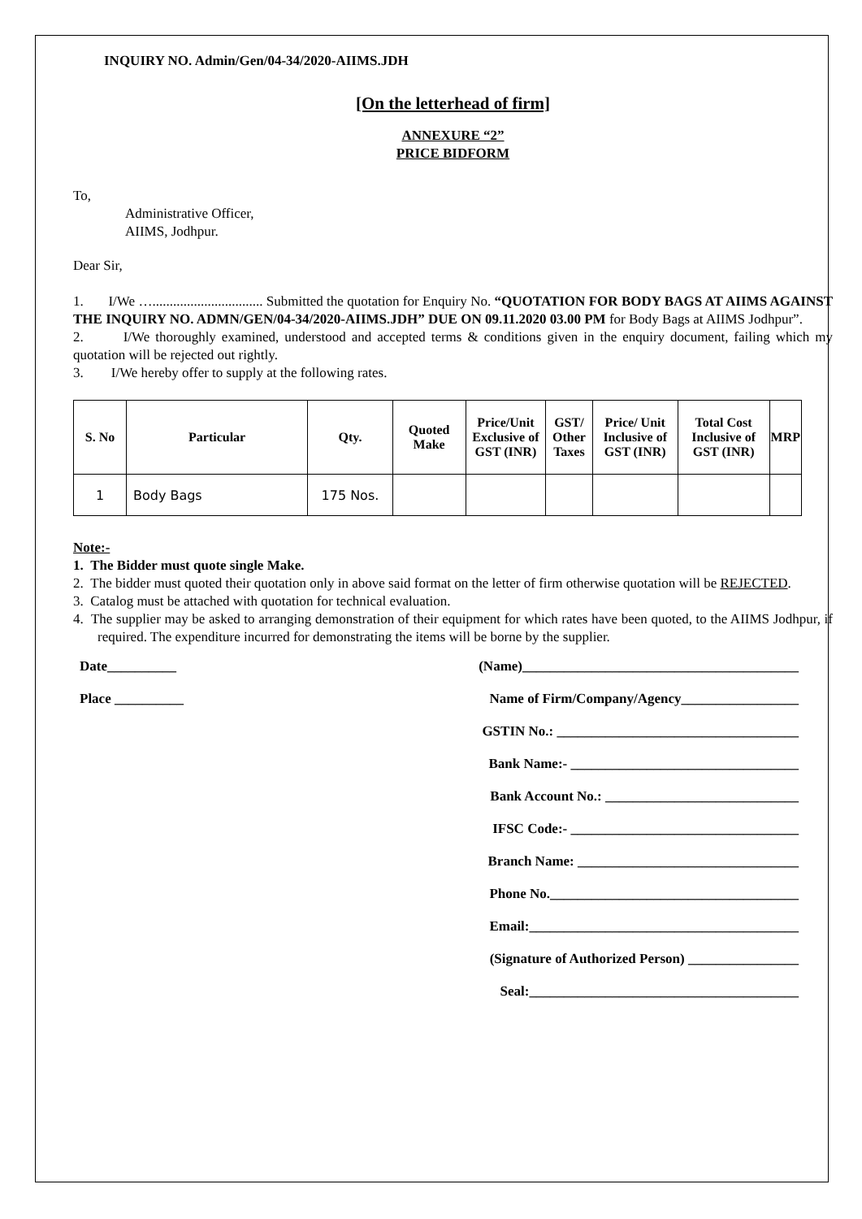INQUIRY NO. Admin/Gen/04-34/2020-AIIMS.JDH
[On the letterhead of firm]
ANNEXURE “2”
PRICE BIDFORM
To,
Administrative Officer,
AIIMS, Jodhpur.
Dear Sir,
1. I/We …................................ Submitted the quotation for Enquiry No. “QUOTATION FOR BODY BAGS AT AIIMS AGAINST THE INQUIRY NO. ADMN/GEN/04-34/2020-AIIMS.JDH” DUE ON 09.11.2020 03.00 PM for Body Bags at AIIMS Jodhpur”.
2. I/We thoroughly examined, understood and accepted terms & conditions given in the enquiry document, failing which my quotation will be rejected out rightly.
3. I/We hereby offer to supply at the following rates.
| S. No | Particular | Qty. | Quoted Make | Price/Unit Exclusive of GST (INR) | GST/ Other Taxes | Price/ Unit Inclusive of GST (INR) | Total Cost Inclusive of GST (INR) | MRP |
| --- | --- | --- | --- | --- | --- | --- | --- | --- |
| 1 | Body Bags | 175 Nos. | | | | | | |
Note:-
1. The Bidder must quote single Make.
2. The bidder must quoted their quotation only in above said format on the letter of firm otherwise quotation will be REJECTED.
3. Catalog must be attached with quotation for technical evaluation.
4. The supplier may be asked to arranging demonstration of their equipment for which rates have been quoted, to the AIIMS Jodhpur, if required. The expenditure incurred for demonstrating the items will be borne by the supplier.
Date__________
Place __________
(Name)________________________________________
Name of Firm/Company/Agency_________________
GSTIN No.: ___________________________________
Bank Name:- _________________________________
Bank Account No.: ____________________________
IFSC Code:- _________________________________
Branch Name: ________________________________
Phone No.____________________________________
Email:_______________________________________
(Signature of Authorized Person) ________________
Seal:_______________________________________